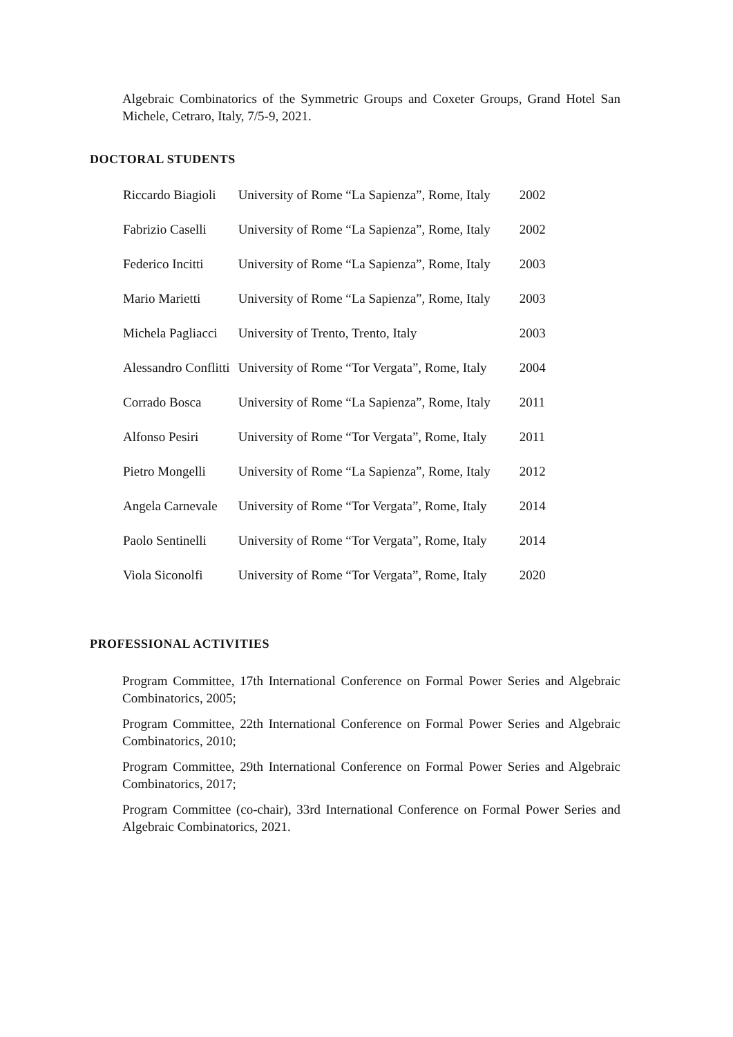Algebraic Combinatorics of the Symmetric Groups and Coxeter Groups, Grand Hotel San Michele, Cetraro, Italy, 7/5-9, 2021.
DOCTORAL STUDENTS
| Riccardo Biagioli | University of Rome “La Sapienza”, Rome, Italy | 2002 |
| Fabrizio Caselli | University of Rome “La Sapienza”, Rome, Italy | 2002 |
| Federico Incitti | University of Rome “La Sapienza”, Rome, Italy | 2003 |
| Mario Marietti | University of Rome “La Sapienza”, Rome, Italy | 2003 |
| Michela Pagliacci | University of Trento, Trento, Italy | 2003 |
| Alessandro Conflitti | University of Rome “Tor Vergata”, Rome, Italy | 2004 |
| Corrado Bosca | University of Rome “La Sapienza”, Rome, Italy | 2011 |
| Alfonso Pesiri | University of Rome “Tor Vergata”, Rome, Italy | 2011 |
| Pietro Mongelli | University of Rome “La Sapienza”, Rome, Italy | 2012 |
| Angela Carnevale | University of Rome “Tor Vergata”, Rome, Italy | 2014 |
| Paolo Sentinelli | University of Rome “Tor Vergata”, Rome, Italy | 2014 |
| Viola Siconolfi | University of Rome “Tor Vergata”, Rome, Italy | 2020 |
PROFESSIONAL ACTIVITIES
Program Committee, 17th International Conference on Formal Power Series and Algebraic Combinatorics, 2005;
Program Committee, 22th International Conference on Formal Power Series and Algebraic Combinatorics, 2010;
Program Committee, 29th International Conference on Formal Power Series and Algebraic Combinatorics, 2017;
Program Committee (co-chair), 33rd International Conference on Formal Power Series and Algebraic Combinatorics, 2021.